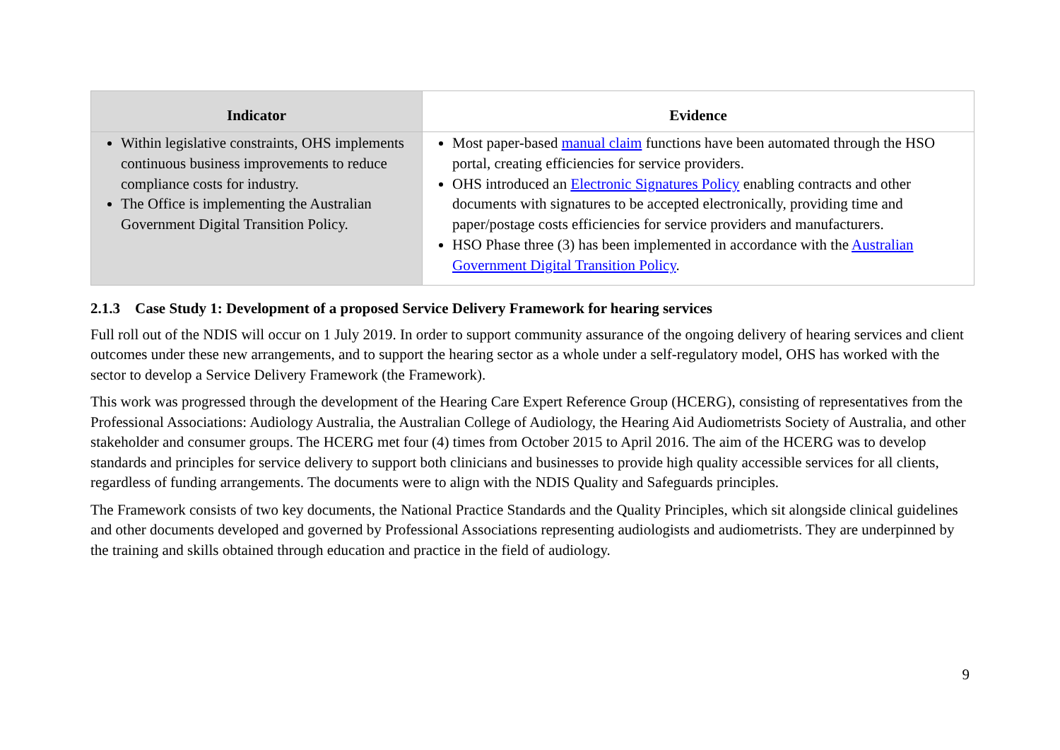| Indicator | Evidence |
| --- | --- |
| Within legislative constraints, OHS implements continuous business improvements to reduce compliance costs for industry. The Office is implementing the Australian Government Digital Transition Policy. | Most paper-based manual claim functions have been automated through the HSO portal, creating efficiencies for service providers. OHS introduced an Electronic Signatures Policy enabling contracts and other documents with signatures to be accepted electronically, providing time and paper/postage costs efficiencies for service providers and manufacturers. HSO Phase three (3) has been implemented in accordance with the Australian Government Digital Transition Policy . |
2.1.3 Case Study 1: Development of a proposed Service Delivery Framework for hearing services
Full roll out of the NDIS will occur on 1 July 2019. In order to support community assurance of the ongoing delivery of hearing services and client outcomes under these new arrangements, and to support the hearing sector as a whole under a self-regulatory model, OHS has worked with the sector to develop a Service Delivery Framework (the Framework).
This work was progressed through the development of the Hearing Care Expert Reference Group (HCERG), consisting of representatives from the Professional Associations: Audiology Australia, the Australian College of Audiology, the Hearing Aid Audiometrists Society of Australia, and other stakeholder and consumer groups. The HCERG met four (4) times from October 2015 to April 2016. The aim of the HCERG was to develop standards and principles for service delivery to support both clinicians and businesses to provide high quality accessible services for all clients, regardless of funding arrangements. The documents were to align with the NDIS Quality and Safeguards principles.
The Framework consists of two key documents, the National Practice Standards and the Quality Principles, which sit alongside clinical guidelines and other documents developed and governed by Professional Associations representing audiologists and audiometrists. They are underpinned by the training and skills obtained through education and practice in the field of audiology.
9